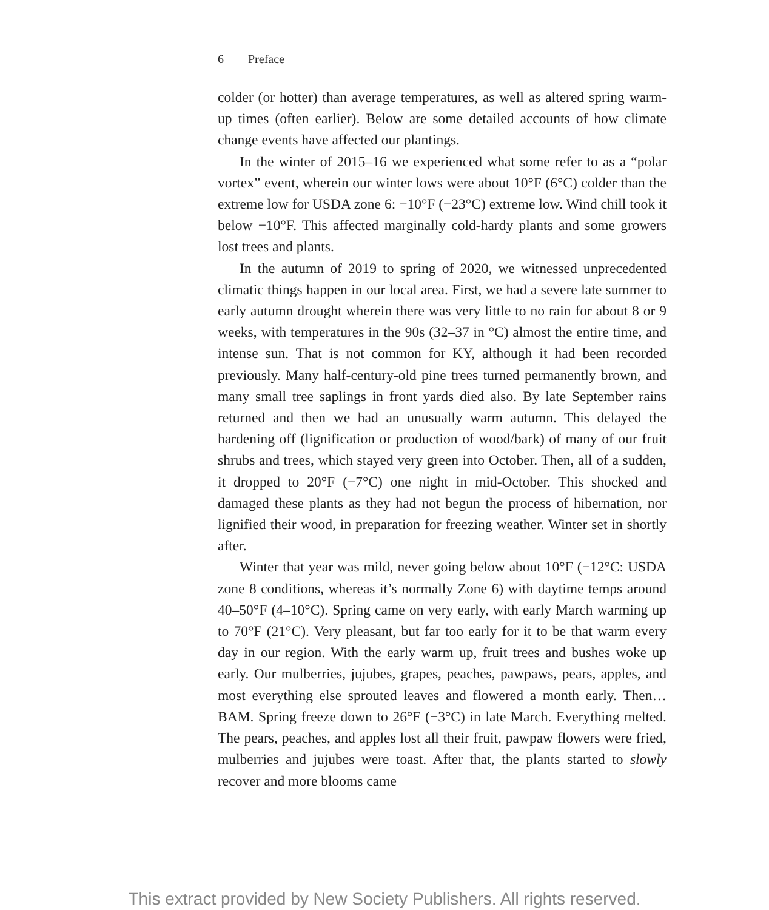6 Preface
colder (or hotter) than average temperatures, as well as altered spring warm-up times (often earlier). Below are some detailed accounts of how climate change events have affected our plantings.
In the winter of 2015–16 we experienced what some refer to as a “polar vortex” event, wherein our winter lows were about 10°F (6°C) colder than the extreme low for USDA zone 6: −10°F (−23°C) extreme low. Wind chill took it below −10°F. This affected marginally cold-hardy plants and some growers lost trees and plants.
In the autumn of 2019 to spring of 2020, we witnessed unprecedented climatic things happen in our local area. First, we had a severe late summer to early autumn drought wherein there was very little to no rain for about 8 or 9 weeks, with temperatures in the 90s (32–37 in °C) almost the entire time, and intense sun. That is not common for KY, although it had been recorded previously. Many half-century-old pine trees turned permanently brown, and many small tree saplings in front yards died also. By late September rains returned and then we had an unusually warm autumn. This delayed the hardening off (lignification or production of wood/bark) of many of our fruit shrubs and trees, which stayed very green into October. Then, all of a sudden, it dropped to 20°F (−7°C) one night in mid-October. This shocked and damaged these plants as they had not begun the process of hibernation, nor lignified their wood, in preparation for freezing weather. Winter set in shortly after.
Winter that year was mild, never going below about 10°F (−12°C: USDA zone 8 conditions, whereas it’s normally Zone 6) with daytime temps around 40–50°F (4–10°C). Spring came on very early, with early March warming up to 70°F (21°C). Very pleasant, but far too early for it to be that warm every day in our region. With the early warm up, fruit trees and bushes woke up early. Our mulberries, jujubes, grapes, peaches, pawpaws, pears, apples, and most everything else sprouted leaves and flowered a month early. Then… BAM. Spring freeze down to 26°F (−3°C) in late March. Everything melted. The pears, peaches, and apples lost all their fruit, pawpaw flowers were fried, mulberries and jujubes were toast. After that, the plants started to slowly recover and more blooms came
This extract provided by New Society Publishers. All rights reserved.